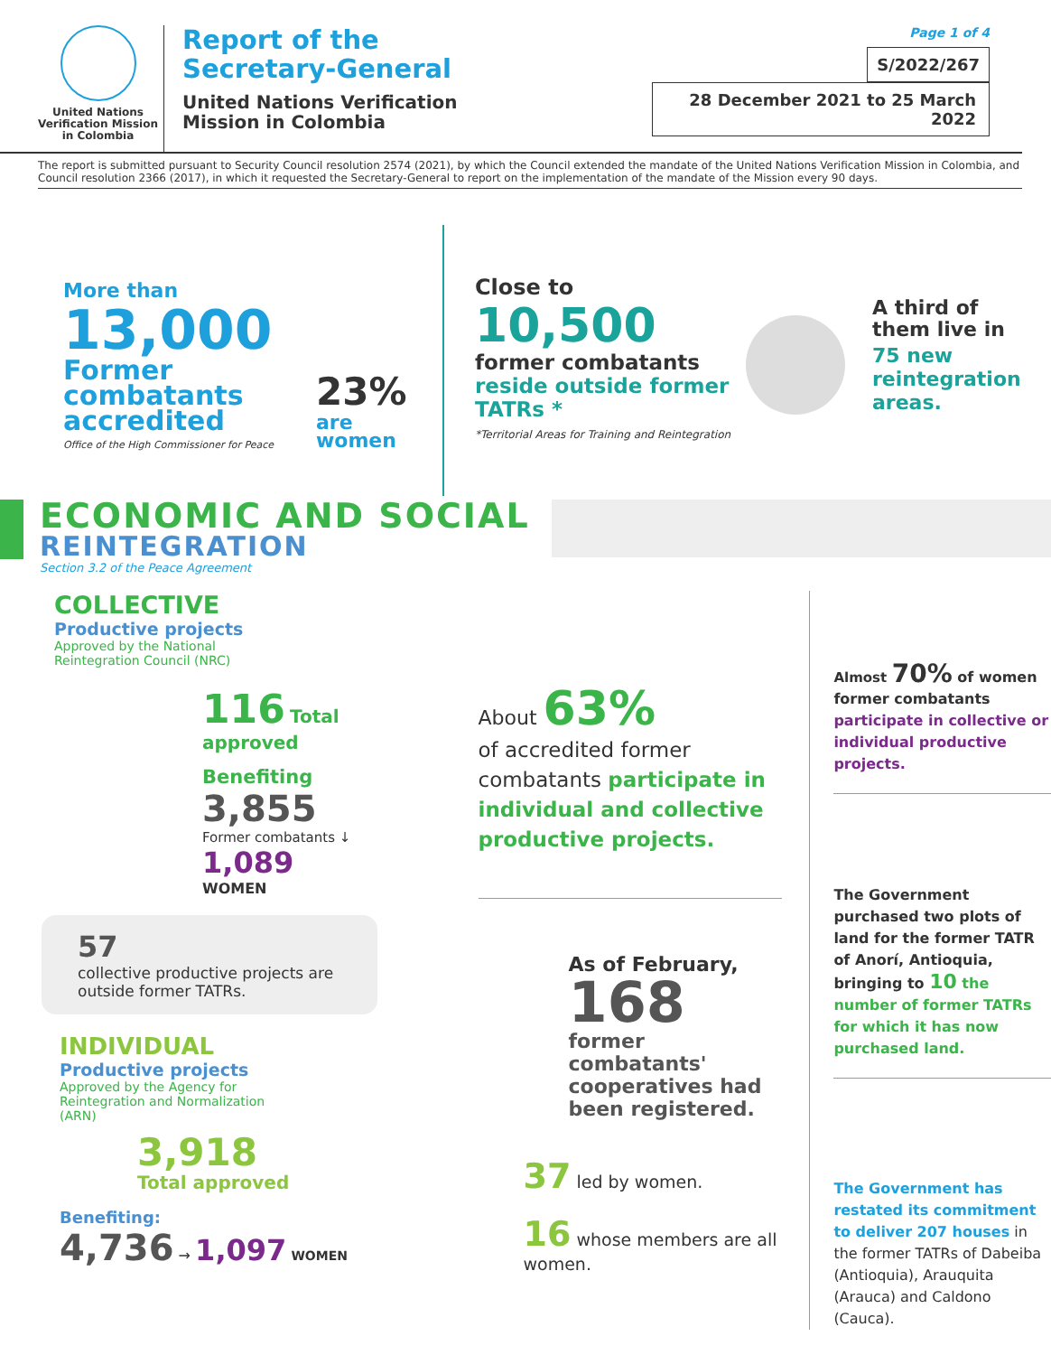United Nations
Verification Mission
in Colombia
Report of the
Secretary-General
United Nations Verification
Mission in Colombia
Page 1 of 4
S/2022/267
28 December 2021 to 25 March 2022
The report is submitted pursuant to Security Council resolution 2574 (2021), by which the Council extended the mandate of the United Nations Verification Mission in Colombia, and Council resolution 2366 (2017), in which it requested the Secretary-General to report on the implementation of the mandate of the Mission every 90 days.
More than
13,000
Former combatants accredited
Office of the High Commissioner for Peace
23%
are
women
Close to
10,500
former combatants
reside outside former TATRs *
*Territorial Areas for Training and Reintegration
A third of
them live in
75 new
reintegration
areas.
ECONOMIC AND SOCIAL
REINTEGRATION
Section 3.2 of the Peace Agreement
COLLECTIVE
Productive projects
Approved by the National
Reintegration Council (NRC)
116 Total approved
Benefiting
3,855
Former combatants ↓
1,089
WOMEN
57
collective productive projects are outside former TATRs.
INDIVIDUAL
Productive projects
Approved by the Agency for
Reintegration and Normalization
(ARN)
3,918
Total approved
Benefiting:
4,736 → 1,097 WOMEN
About 63%
of accredited former combatants participate in individual and collective productive projects.
As of February,
168
former combatants' cooperatives had been registered.
37 led by women.
16 whose members are all women.
Almost 70% of women former combatants participate in collective or individual productive projects.
The Government purchased two plots of land for the former TATR of Anorí, Antioquia, bringing to 10 the number of former TATRs for which it has now purchased land.
The Government has restated its commitment to deliver 207 houses in the former TATRs of Dabeiba (Antioquia), Arauquita (Arauca) and Caldono (Cauca).